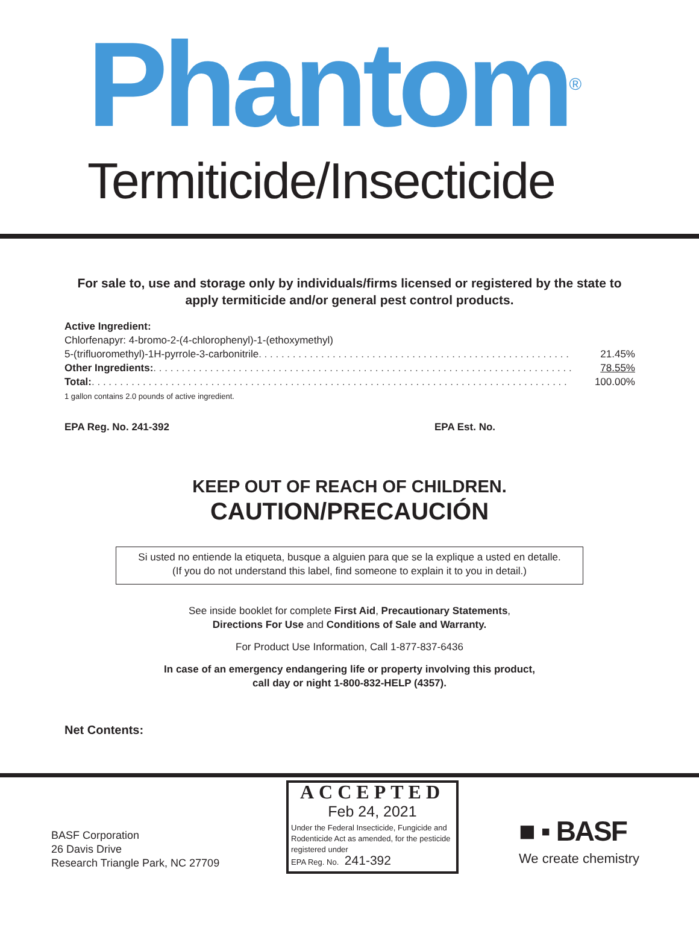Phantom<sup>®</sup>
Termiticide/Insecticide
For sale to, use and storage only by individuals/firms licensed or registered by the state to apply termiticide and/or general pest control products.
Active Ingredient:
Chlorfenapyr: 4-bromo-2-(4-chlorophenyl)-1-(ethoxymethyl)
5-(trifluoromethyl)-1H-pyrrole-3-carbonitrile . . . . . . . . . . . . . . . . . . . . . . . . . . . . . . . . . . . . . . . . . . . . . . . . . . . . . . . 21.45%
Other Ingredients:. . . . . . . . . . . . . . . . . . . . . . . . . . . . . . . . . . . . . . . . . . . . . . . . . . . . . . . . . . . . . . . . . . . . . . . . . . 78.55%
Total:. . . . . . . . . . . . . . . . . . . . . . . . . . . . . . . . . . . . . . . . . . . . . . . . . . . . . . . . . . . . . . . . . . . . . . . . . . . . . . . . . . . . 100.00%
1 gallon contains 2.0 pounds of active ingredient.
EPA Reg. No. 241-392 EPA Est. No.
KEEP OUT OF REACH OF CHILDREN.
CAUTION/PRECAUCIÓN
Si usted no entiende la etiqueta, busque a alguien para que se la explique a usted en detalle.
(If you do not understand this label, find someone to explain it to you in detail.)
See inside booklet for complete First Aid, Precautionary Statements,
Directions For Use and Conditions of Sale and Warranty.
For Product Use Information, Call 1-877-837-6436
In case of an emergency endangering life or property involving this product,
call day or night 1-800-832-HELP (4357).
Net Contents:
BASF Corporation
26 Davis Drive
Research Triangle Park, NC 27709
ACCEPTED
Feb 24, 2021
Under the Federal Insecticide, Fungicide and Rodenticide Act as amended, for the pesticide registered under
EPA Reg. No. 241-392
■ ▪ BASF
We create chemistry